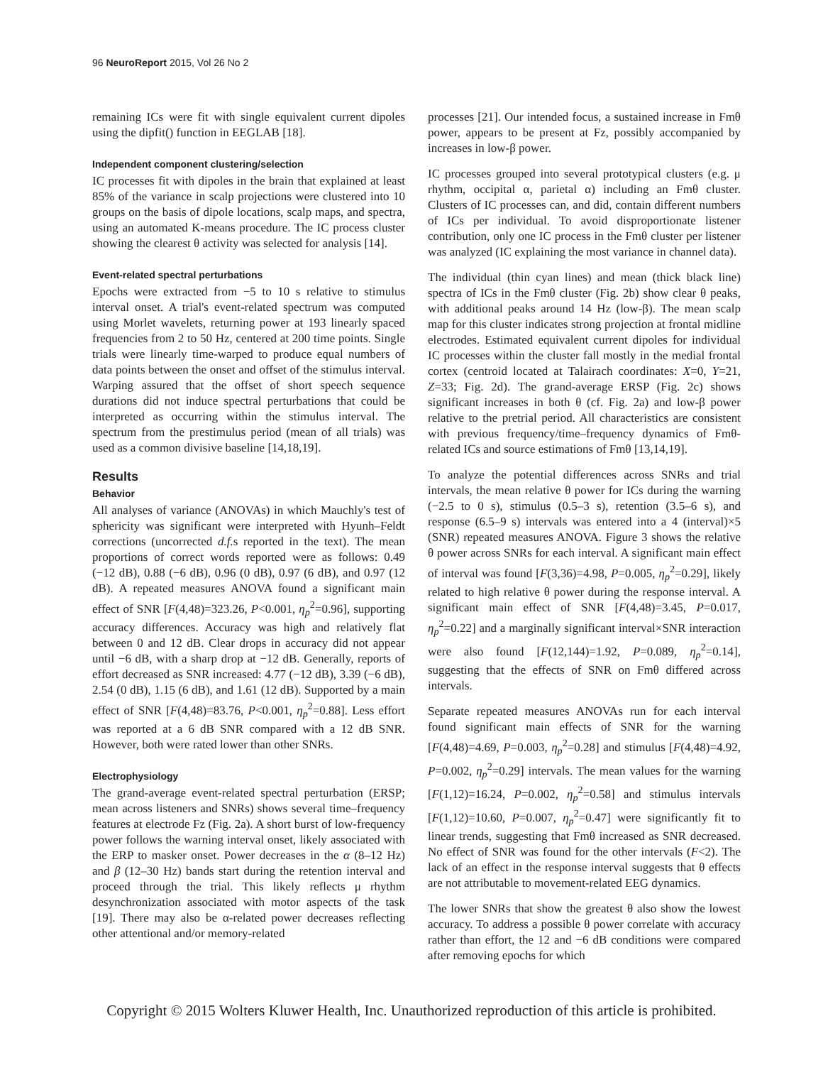96 NeuroReport 2015, Vol 26 No 2
remaining ICs were fit with single equivalent current dipoles using the dipfit() function in EEGLAB [18].
Independent component clustering/selection
IC processes fit with dipoles in the brain that explained at least 85% of the variance in scalp projections were clustered into 10 groups on the basis of dipole locations, scalp maps, and spectra, using an automated K-means procedure. The IC process cluster showing the clearest θ activity was selected for analysis [14].
Event-related spectral perturbations
Epochs were extracted from −5 to 10 s relative to stimulus interval onset. A trial's event-related spectrum was computed using Morlet wavelets, returning power at 193 linearly spaced frequencies from 2 to 50 Hz, centered at 200 time points. Single trials were linearly time-warped to produce equal numbers of data points between the onset and offset of the stimulus interval. Warping assured that the offset of short speech sequence durations did not induce spectral perturbations that could be interpreted as occurring within the stimulus interval. The spectrum from the prestimulus period (mean of all trials) was used as a common divisive baseline [14,18,19].
Results
Behavior
All analyses of variance (ANOVAs) in which Mauchly's test of sphericity was significant were interpreted with Hyunh–Feldt corrections (uncorrected d.f. s reported in the text). The mean proportions of correct words reported were as follows: 0.49 (−12 dB), 0.88 (−6 dB), 0.96 (0 dB), 0.97 (6 dB), and 0.97 (12 dB). A repeated measures ANOVA found a significant main effect of SNR [F(4,48)=323.26, P<0.001, η<sub>p</sub><sup>2</sup>=0.96], supporting accuracy differences. Accuracy was high and relatively flat between 0 and 12 dB. Clear drops in accuracy did not appear until −6 dB, with a sharp drop at −12 dB. Generally, reports of effort decreased as SNR increased: 4.77 (−12 dB), 3.39 (−6 dB), 2.54 (0 dB), 1.15 (6 dB), and 1.61 (12 dB). Supported by a main effect of SNR [F(4,48)=83.76, P<0.001, η<sub>p</sub><sup>2</sup>=0.88]. Less effort was reported at a 6 dB SNR compared with a 12 dB SNR. However, both were rated lower than other SNRs.
Electrophysiology
The grand-average event-related spectral perturbation (ERSP; mean across listeners and SNRs) shows several time–frequency features at electrode Fz (Fig. 2a). A short burst of low-frequency power follows the warning interval onset, likely associated with the ERP to masker onset. Power decreases in the α (8–12 Hz) and β (12–30 Hz) bands start during the retention interval and proceed through the trial. This likely reflects μ rhythm desynchronization associated with motor aspects of the task [19]. There may also be α-related power decreases reflecting other attentional and/or memory-related
processes [21]. Our intended focus, a sustained increase in Fmθ power, appears to be present at Fz, possibly accompanied by increases in low-β power.
IC processes grouped into several prototypical clusters (e.g. μ rhythm, occipital α, parietal α) including an Fmθ cluster. Clusters of IC processes can, and did, contain different numbers of ICs per individual. To avoid disproportionate listener contribution, only one IC process in the Fmθ cluster per listener was analyzed (IC explaining the most variance in channel data).
The individual (thin cyan lines) and mean (thick black line) spectra of ICs in the Fmθ cluster (Fig. 2b) show clear θ peaks, with additional peaks around 14 Hz (low-β). The mean scalp map for this cluster indicates strong projection at frontal midline electrodes. Estimated equivalent current dipoles for individual IC processes within the cluster fall mostly in the medial frontal cortex (centroid located at Talairach coordinates: X=0, Y=21, Z=33; Fig. 2d). The grand-average ERSP (Fig. 2c) shows significant increases in both θ (cf. Fig. 2a) and low-β power relative to the pretrial period. All characteristics are consistent with previous frequency/time–frequency dynamics of Fmθ-related ICs and source estimations of Fmθ [13,14,19].
To analyze the potential differences across SNRs and trial intervals, the mean relative θ power for ICs during the warning (−2.5 to 0 s), stimulus (0.5–3 s), retention (3.5–6 s), and response (6.5–9 s) intervals was entered into a 4 (interval)×5 (SNR) repeated measures ANOVA. Figure 3 shows the relative θ power across SNRs for each interval. A significant main effect of interval was found [F(3,36)=4.98, P=0.005, η<sub>p</sub><sup>2</sup>=0.29], likely related to high relative θ power during the response interval. A significant main effect of SNR [F(4,48)=3.45, P=0.017, η<sub>p</sub><sup>2</sup>=0.22] and a marginally significant interval×SNR interaction were also found [F(12,144)=1.92, P=0.089, η<sub>p</sub><sup>2</sup>=0.14], suggesting that the effects of SNR on Fmθ differed across intervals.
Separate repeated measures ANOVAs run for each interval found significant main effects of SNR for the warning [F(4,48)=4.69, P=0.003, η<sub>p</sub><sup>2</sup>=0.28] and stimulus [F(4,48)=4.92, P=0.002, η<sub>p</sub><sup>2</sup>=0.29] intervals. The mean values for the warning [F(1,12)=16.24, P=0.002, η<sub>p</sub><sup>2</sup>=0.58] and stimulus intervals [F(1,12)=10.60, P=0.007, η<sub>p</sub><sup>2</sup>=0.47] were significantly fit to linear trends, suggesting that Fmθ increased as SNR decreased. No effect of SNR was found for the other intervals (F<2). The lack of an effect in the response interval suggests that θ effects are not attributable to movement-related EEG dynamics.
The lower SNRs that show the greatest θ also show the lowest accuracy. To address a possible θ power correlate with accuracy rather than effort, the 12 and −6 dB conditions were compared after removing epochs for which
Copyright © 2015 Wolters Kluwer Health, Inc. Unauthorized reproduction of this article is prohibited.